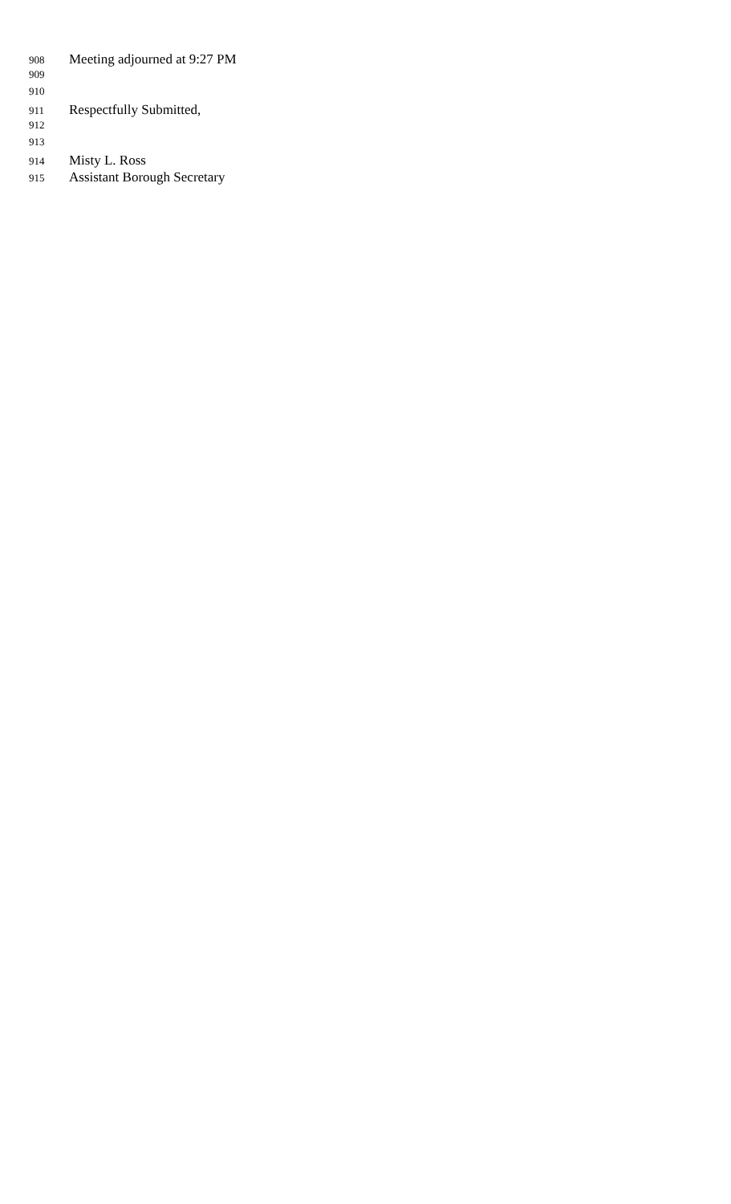908 Meeting adjourned at 9:27 PM
909
910
911 Respectfully Submitted,
912
913
914 Misty L. Ross
915 Assistant Borough Secretary